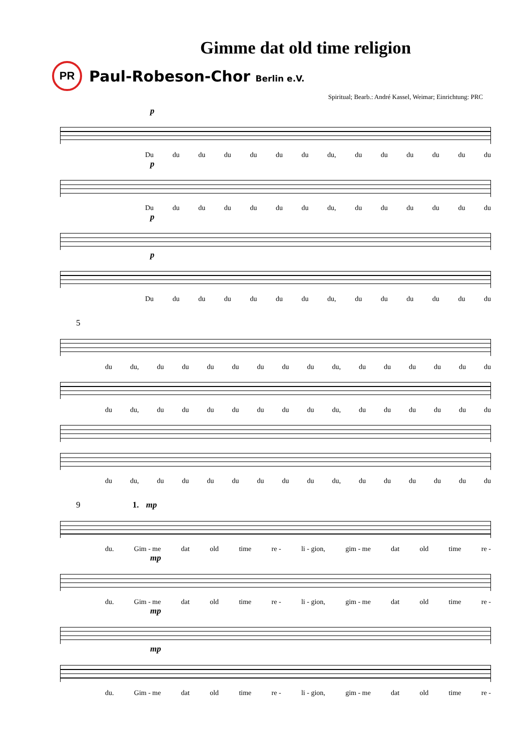Gimme dat old time religion
PR
Paul-Robeson-Chor Berlin e.V.
Spiritual; Bearb.: André Kassel, Weimar; Einrichtung: PRC
p
Du du du du du du du du, du du du du du du
p
Du du du du du du du du, du du du du du du
p
p
Du du du du du du du du, du du du du du du
5
du du, du du du du du du du du, du du du du du du
du du, du du du du du du du du, du du du du du du
du du, du du du du du du du du, du du du du du du
9 1. mp
du. Gim - me dat old time re - li - gion, gim - me dat old time re -
mp
du. Gim - me dat old time re - li - gion, gim - me dat old time re -
mp
mp
du. Gim - me dat old time re - li - gion, gim - me dat old time re -